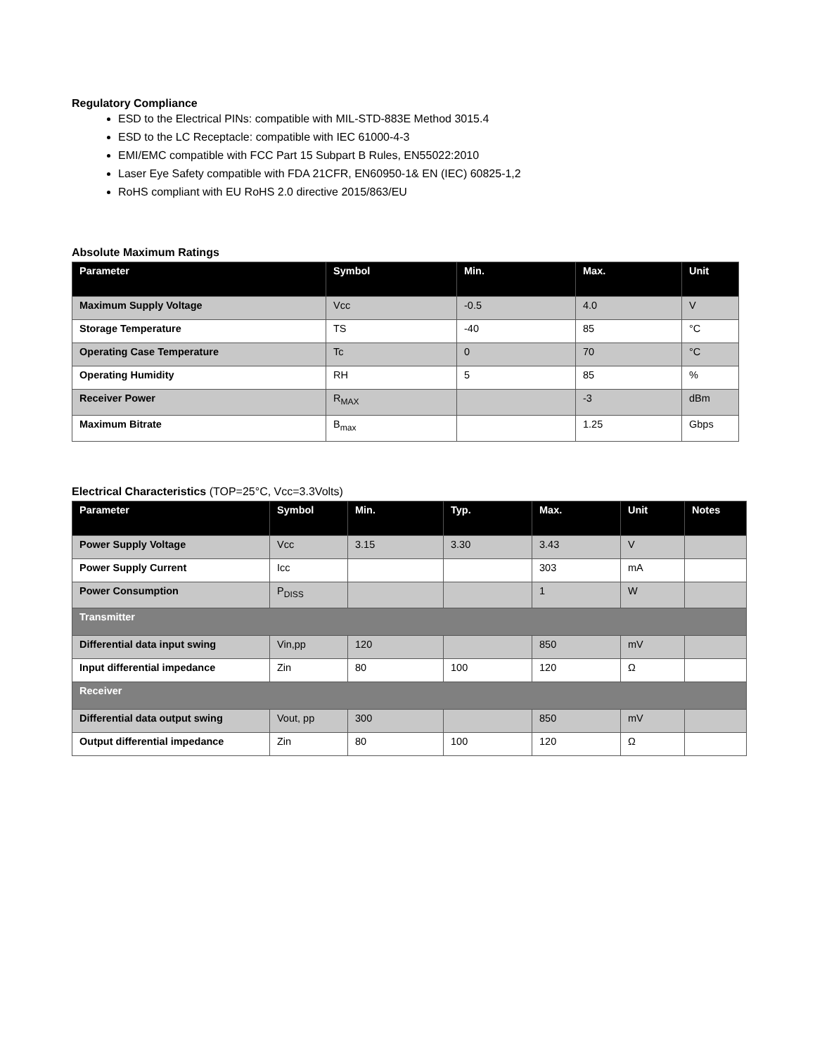Regulatory Compliance
ESD to the Electrical PINs: compatible with MIL-STD-883E Method 3015.4
ESD to the LC Receptacle: compatible with IEC 61000-4-3
EMI/EMC compatible with FCC Part 15 Subpart B Rules, EN55022:2010
Laser Eye Safety compatible with FDA 21CFR, EN60950-1& EN (IEC) 60825-1,2
RoHS compliant with EU RoHS 2.0 directive 2015/863/EU
Absolute Maximum Ratings
| Parameter | Symbol | Min. | Max. | Unit |
| --- | --- | --- | --- | --- |
| Maximum Supply Voltage | Vcc | -0.5 | 4.0 | V |
| Storage Temperature | TS | -40 | 85 | °C |
| Operating Case Temperature | Tc | 0 | 70 | °C |
| Operating Humidity | RH | 5 | 85 | % |
| Receiver Power | R<sub>MAX</sub> | | -3 | dBm |
| Maximum Bitrate | B<sub>max</sub> | | 1.25 | Gbps |
Electrical Characteristics (TOP=25°C, Vcc=3.3Volts)
| Parameter | Symbol | Min. | Typ. | Max. | Unit | Notes |
| --- | --- | --- | --- | --- | --- | --- |
| Power Supply Voltage | Vcc | 3.15 | 3.30 | 3.43 | V | |
| Power Supply Current | Icc | | | 303 | mA | |
| Power Consumption | P<sub>DISS</sub> | | | 1 | W | |
| Transmitter | | | | | | |
| Differential data input swing | Vin,pp | 120 | | 850 | mV | |
| Input differential impedance | Zin | 80 | 100 | 120 | Ω | |
| Receiver | | | | | | |
| Differential data output swing | Vout, pp | 300 | | 850 | mV | |
| Output differential impedance | Zin | 80 | 100 | 120 | Ω | |